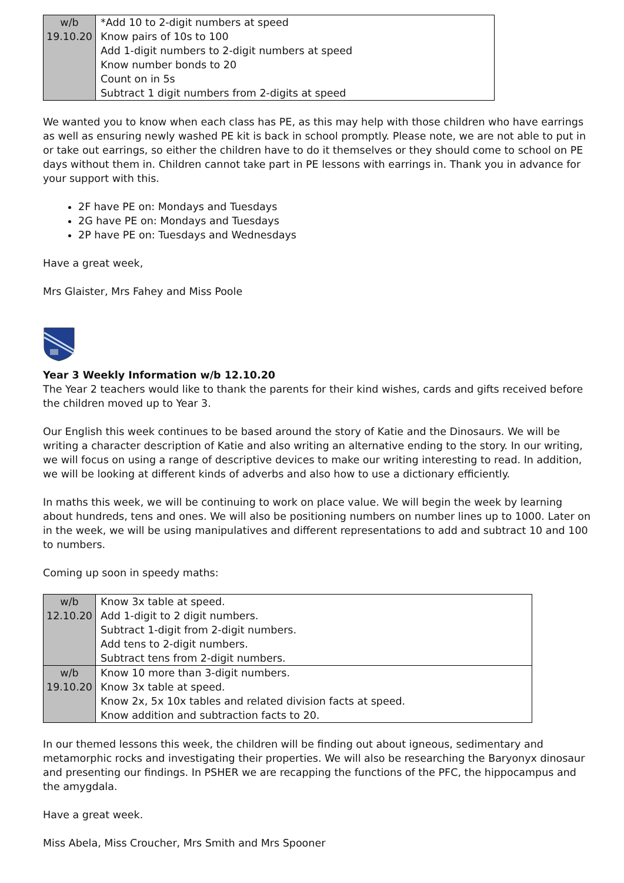| w/b 19.10.20 | *Add 10 to 2-digit numbers at speed Know pairs of 10s to 100 Add 1-digit numbers to 2-digit numbers at speed Know number bonds to 20 Count on in 5s Subtract 1 digit numbers from 2-digits at speed |
We wanted you to know when each class has PE, as this may help with those children who have earrings as well as ensuring newly washed PE kit is back in school promptly. Please note, we are not able to put in or take out earrings, so either the children have to do it themselves or they should come to school on PE days without them in. Children cannot take part in PE lessons with earrings in. Thank you in advance for your support with this.
2F have PE on: Mondays and Tuesdays
2G have PE on: Mondays and Tuesdays
2P have PE on: Tuesdays and Wednesdays
Have a great week,
Mrs Glaister, Mrs Fahey and Miss Poole
Year 3 Weekly Information w/b 12.10.20
The Year 2 teachers would like to thank the parents for their kind wishes, cards and gifts received before the children moved up to Year 3.
Our English this week continues to be based around the story of Katie and the Dinosaurs. We will be writing a character description of Katie and also writing an alternative ending to the story. In our writing, we will focus on using a range of descriptive devices to make our writing interesting to read. In addition, we will be looking at different kinds of adverbs and also how to use a dictionary efficiently.
In maths this week, we will be continuing to work on place value. We will begin the week by learning about hundreds, tens and ones. We will also be positioning numbers on number lines up to 1000. Later on in the week, we will be using manipulatives and different representations to add and subtract 10 and 100 to numbers.
Coming up soon in speedy maths:
| w/b 12.10.20 | Know 3x table at speed. Add 1-digit to 2 digit numbers. Subtract 1-digit from 2-digit numbers. Add tens to 2-digit numbers. Subtract tens from 2-digit numbers. |
| w/b 19.10.20 | Know 10 more than 3-digit numbers. Know 3x table at speed. Know 2x, 5x 10x tables and related division facts at speed. Know addition and subtraction facts to 20. |
In our themed lessons this week, the children will be finding out about igneous, sedimentary and metamorphic rocks and investigating their properties. We will also be researching the Baryonyx dinosaur and presenting our findings. In PSHER we are recapping the functions of the PFC, the hippocampus and the amygdala.
Have a great week.
Miss Abela, Miss Croucher, Mrs Smith and Mrs Spooner